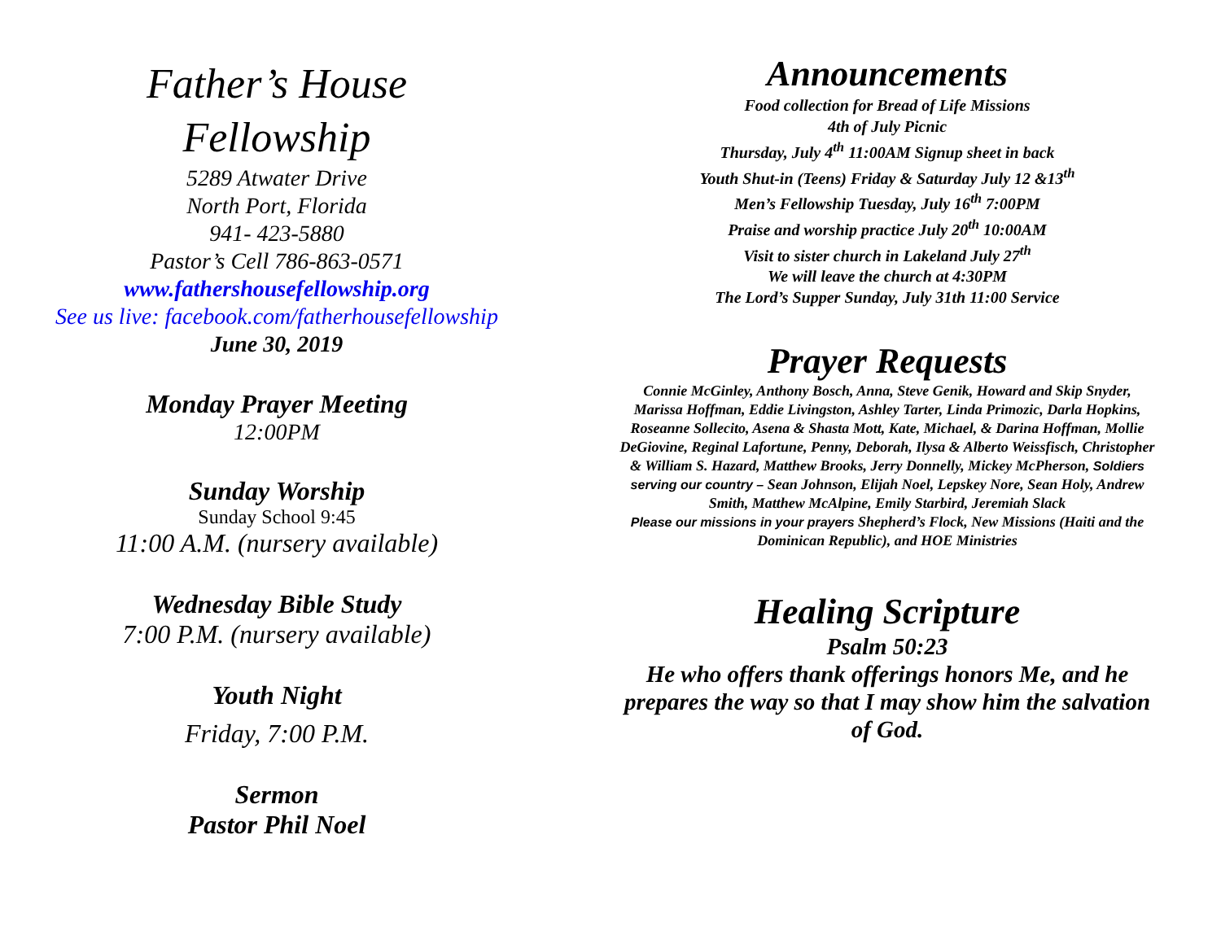Father’s House
Fellowship
5289 Atwater Drive
North Port, Florida
941- 423-5880
Pastor’s Cell 786-863-0571
www.fathershousefellowship.org
See us live: facebook.com/fatherhousefellowship
June 30, 2019
Monday Prayer Meeting
12:00PM
Sunday Worship
Sunday School 9:45
11:00 A.M. (nursery available)
Wednesday Bible Study
7:00 P.M. (nursery available)
Youth Night
Friday, 7:00 P.M.
Sermon
Pastor Phil Noel
Announcements
Food collection for Bread of Life Missions
4th of July Picnic
Thursday, July 4<sup>th</sup> 11:00AM Signup sheet in back
Youth Shut-in (Teens) Friday & Saturday July 12 &13<sup>th</sup>
Men’s Fellowship Tuesday, July 16<sup>th</sup> 7:00PM
Praise and worship practice July 20<sup>th</sup> 10:00AM
Visit to sister church in Lakeland July 27<sup>th</sup>
We will leave the church at 4:30PM
The Lord’s Supper Sunday, July 31th 11:00 Service
Prayer Requests
Connie McGinley, Anthony Bosch, Anna, Steve Genik, Howard and Skip Snyder, Marissa Hoffman, Eddie Livingston, Ashley Tarter, Linda Primozic, Darla Hopkins, Roseanne Sollecito, Asena & Shasta Mott, Kate, Michael, & Darina Hoffman, Mollie DeGiovine, Reginal Lafortune, Penny, Deborah, Ilysa & Alberto Weissfisch, Christopher & William S. Hazard, Matthew Brooks, Jerry Donnelly, Mickey McPherson, Soldiers serving our country – Sean Johnson, Elijah Noel, Lepskey Nore, Sean Holy, Andrew Smith, Matthew McAlpine, Emily Starbird, Jeremiah Slack
Please our missions in your prayers Shepherd’s Flock, New Missions (Haiti and the Dominican Republic), and HOE Ministries
Healing Scripture
Psalm 50:23
He who offers thank offerings honors Me, and he prepares the way so that I may show him the salvation of God.